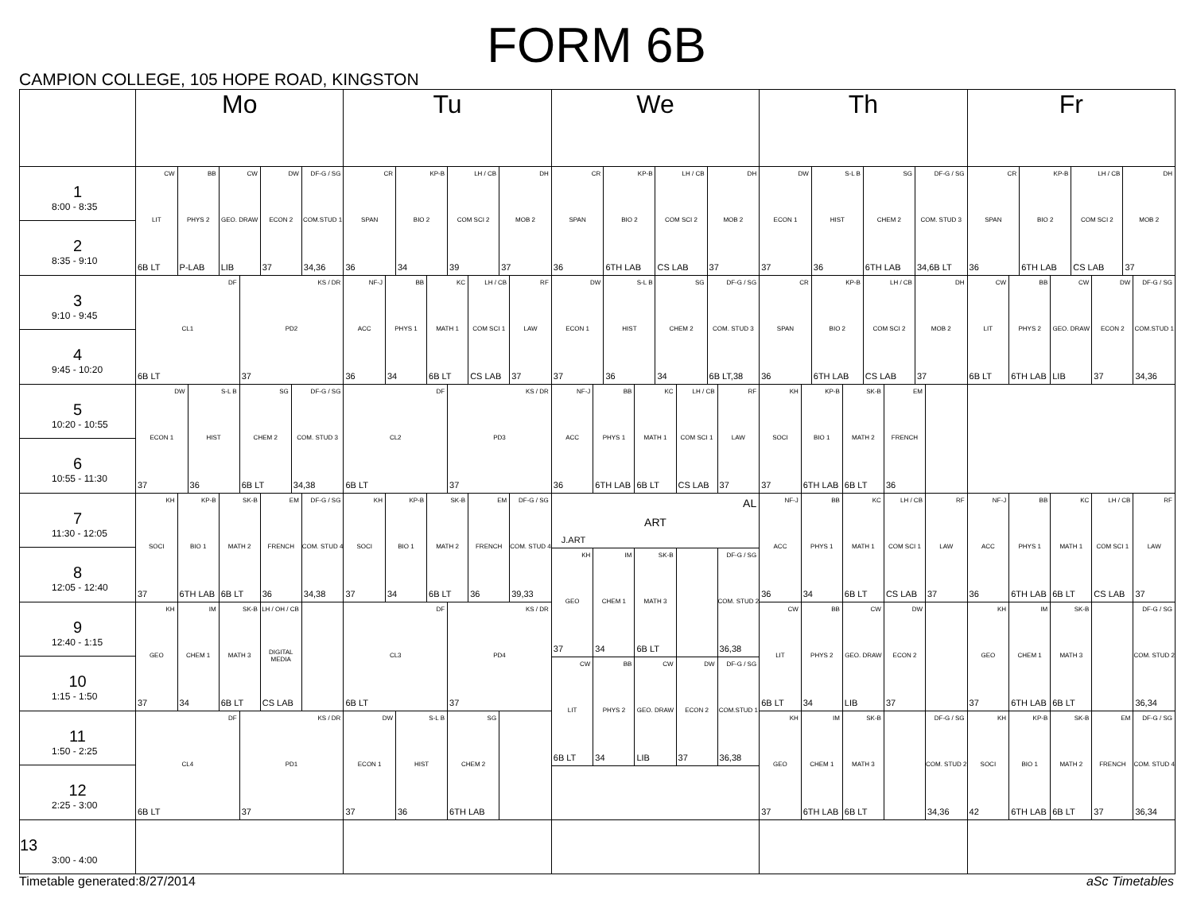FORM 6B
CAMPION COLLEGE, 105 HOPE ROAD, KINGSTON
| | Mo | Tu | We | Th | Fr |
| --- | --- | --- | --- | --- | --- |
| 1 8:00 - 8:35 2 8:35 - 9:10 | / CW LIT 6B LT / BB PHYS 2 P-LAB / CW GEO. DRAW LIB / DW ECON 2 37 / DF-G / SG COM.STUD 1 34,36 / | / CR SPAN 36 / KP-B BIO 2 34 / LH / CB COM SCI 2 39 / DH MOB 2 37 / | / CR SPAN 36 / KP-B BIO 2 6TH LAB / LH / CB COM SCI 2 CS LAB / DH MOB 2 37 / | / DW ECON 1 37 / S-L B HIST 36 / SG CHEM 2 6TH LAB / DF-G / SG COM. STUD 3 34,6B LT / | / CR SPAN 36 / KP-B BIO 2 6TH LAB / LH / CB COM SCI 2 CS LAB / DH MOB 2 37 / |
| 3 9:10 - 9:45 4 9:45 - 10:20 | / DF CL1 6B LT / KS / DR PD2 37 / | / NF-J ACC 36 / BB PHYS 1 34 / KC MATH 1 6B LT / LH / CB COM SCI 1 CS LAB / RF LAW 37 / | / DW ECON 1 37 / S-L B HIST 36 / SG CHEM 2 34 / DF-G / SG COM. STUD 3 6B LT,38 / | / CR SPAN 36 / KP-B BIO 2 6TH LAB / LH / CB COM SCI 2 CS LAB / DH MOB 2 37 / | / CW LIT 6B LT / BB PHYS 2 6TH LAB / CW GEO. DRAW LIB / DW ECON 2 37 / DF-G / SG COM.STUD 1 34,36 / |
| 5 10:20 - 10:55 6 10:55 - 11:30 | / DW ECON 1 37 / S-L B HIST 36 / SG CHEM 2 6B LT / DF-G / SG COM. STUD 3 34,38 / | / DF CL2 6B LT / KS / DR PD3 37 / | / NF-J ACC 36 / BB PHYS 1 6TH LAB / KC MATH 1 6B LT / LH / CB COM SCI 1 CS LAB / RF LAW 37 / | / KH SOCI 37 / KP-B BIO 1 6TH LAB / SK-B MATH 2 6B LT / EM FRENCH 36 / / | |
| 7 11:30 - 12:05 8 12:05 - 12:40 | / KH SOCI 37 / KP-B BIO 1 6TH LAB / SK-B MATH 2 6B LT / EM FRENCH 36 / DF-G / SG COM. STUD 4 34,38 / | / KH SOCI 37 / KP-B BIO 1 34 / SK-B MATH 2 6B LT / EM FRENCH 36 / DF-G / SG COM. STUD 4 39,33 / | / AL ART J.ART / / / / / / KH GEO 37 / IM CHEM 1 34 / SK-B MATH 3 6B LT / / DF-G / SG COM. STUD 2 36,38 / / CW LIT 6B LT / BB PHYS 2 34 / CW GEO. DRAW LIB / DW ECON 2 37 / DF-G / SG COM.STUD 1 36,38 / | / NF-J ACC 36 / BB PHYS 1 34 / KC MATH 1 6B LT / LH / CB COM SCI 1 CS LAB / RF LAW 37 / | / NF-J ACC 36 / BB PHYS 1 6TH LAB / KC MATH 1 6B LT / LH / CB COM SCI 1 CS LAB / RF LAW 37 / |
| 9 12:40 - 1:15 10 1:15 - 1:50 | / KH GEO 37 / IM CHEM 1 34 / SK-B MATH 3 6B LT / LH / OH / CB DIGITAL MEDIA CS LAB / / | / DF CL3 6B LT / KS / DR PD4 37 / | | / CW LIT 6B LT / BB PHYS 2 34 / CW GEO. DRAW LIB / DW ECON 2 37 / / | / KH GEO 37 / IM CHEM 1 6TH LAB / SK-B MATH 3 6B LT / / DF-G / SG COM. STUD 2 36,34 / |
| 11 1:50 - 2:25 12 2:25 - 3:00 | / DF CL4 6B LT / KS / DR PD1 37 / | / DW ECON 1 37 / S-L B HIST 36 / SG CHEM 2 6TH LAB / / | | / KH GEO 37 / IM CHEM 1 6TH LAB / SK-B MATH 3 6B LT / / DF-G / SG COM. STUD 2 34,36 / | / KH SOCI 42 / KP-B BIO 1 6TH LAB / SK-B MATH 2 6B LT / EM FRENCH 37 / DF-G / SG COM. STUD 4 36,34 / |
| 13 3:00 - 4:00 | | | | | |
Timetable generated:8/27/2014 aSc Timetables